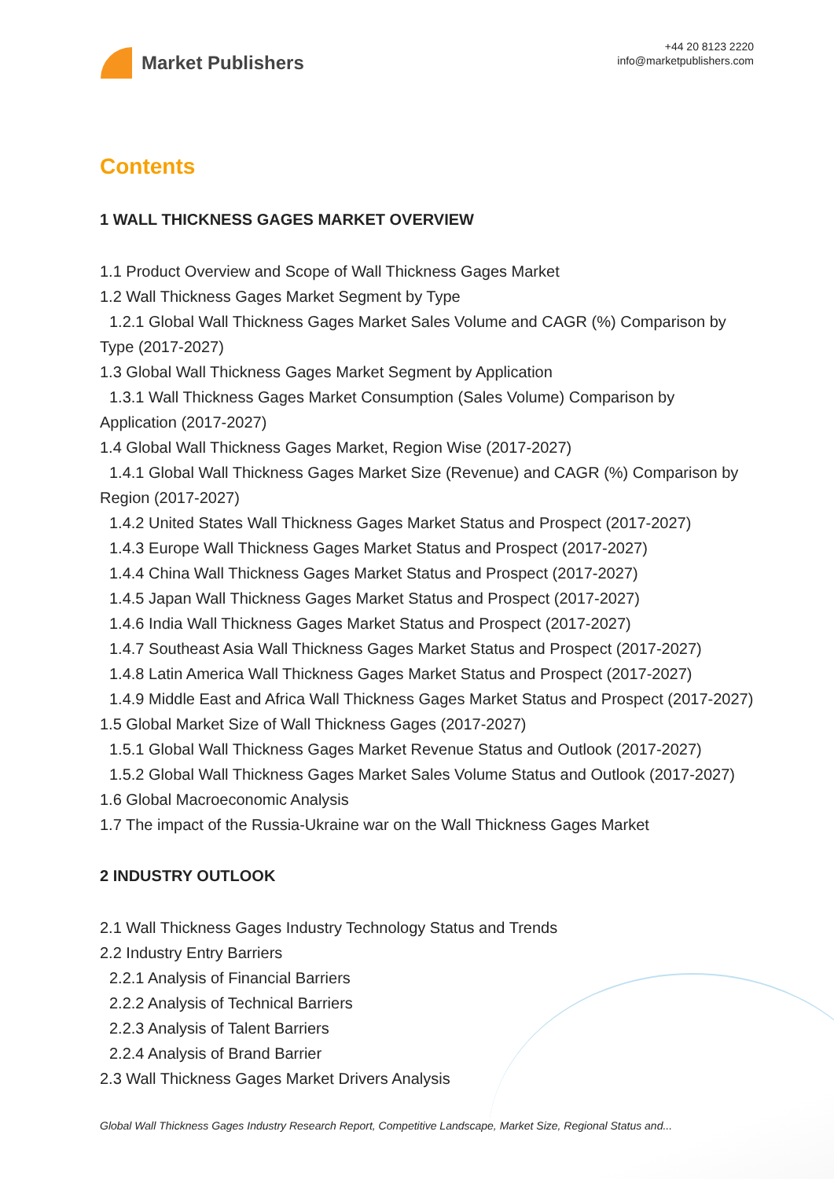Market Publishers
+44 20 8123 2220
info@marketpublishers.com
Contents
1 WALL THICKNESS GAGES MARKET OVERVIEW
1.1 Product Overview and Scope of Wall Thickness Gages Market
1.2 Wall Thickness Gages Market Segment by Type
1.2.1 Global Wall Thickness Gages Market Sales Volume and CAGR (%) Comparison by Type (2017-2027)
1.3 Global Wall Thickness Gages Market Segment by Application
1.3.1 Wall Thickness Gages Market Consumption (Sales Volume) Comparison by Application (2017-2027)
1.4 Global Wall Thickness Gages Market, Region Wise (2017-2027)
1.4.1 Global Wall Thickness Gages Market Size (Revenue) and CAGR (%) Comparison by Region (2017-2027)
1.4.2 United States Wall Thickness Gages Market Status and Prospect (2017-2027)
1.4.3 Europe Wall Thickness Gages Market Status and Prospect (2017-2027)
1.4.4 China Wall Thickness Gages Market Status and Prospect (2017-2027)
1.4.5 Japan Wall Thickness Gages Market Status and Prospect (2017-2027)
1.4.6 India Wall Thickness Gages Market Status and Prospect (2017-2027)
1.4.7 Southeast Asia Wall Thickness Gages Market Status and Prospect (2017-2027)
1.4.8 Latin America Wall Thickness Gages Market Status and Prospect (2017-2027)
1.4.9 Middle East and Africa Wall Thickness Gages Market Status and Prospect (2017-2027)
1.5 Global Market Size of Wall Thickness Gages (2017-2027)
1.5.1 Global Wall Thickness Gages Market Revenue Status and Outlook (2017-2027)
1.5.2 Global Wall Thickness Gages Market Sales Volume Status and Outlook (2017-2027)
1.6 Global Macroeconomic Analysis
1.7 The impact of the Russia-Ukraine war on the Wall Thickness Gages Market
2 INDUSTRY OUTLOOK
2.1 Wall Thickness Gages Industry Technology Status and Trends
2.2 Industry Entry Barriers
2.2.1 Analysis of Financial Barriers
2.2.2 Analysis of Technical Barriers
2.2.3 Analysis of Talent Barriers
2.2.4 Analysis of Brand Barrier
2.3 Wall Thickness Gages Market Drivers Analysis
Global Wall Thickness Gages Industry Research Report, Competitive Landscape, Market Size, Regional Status and...